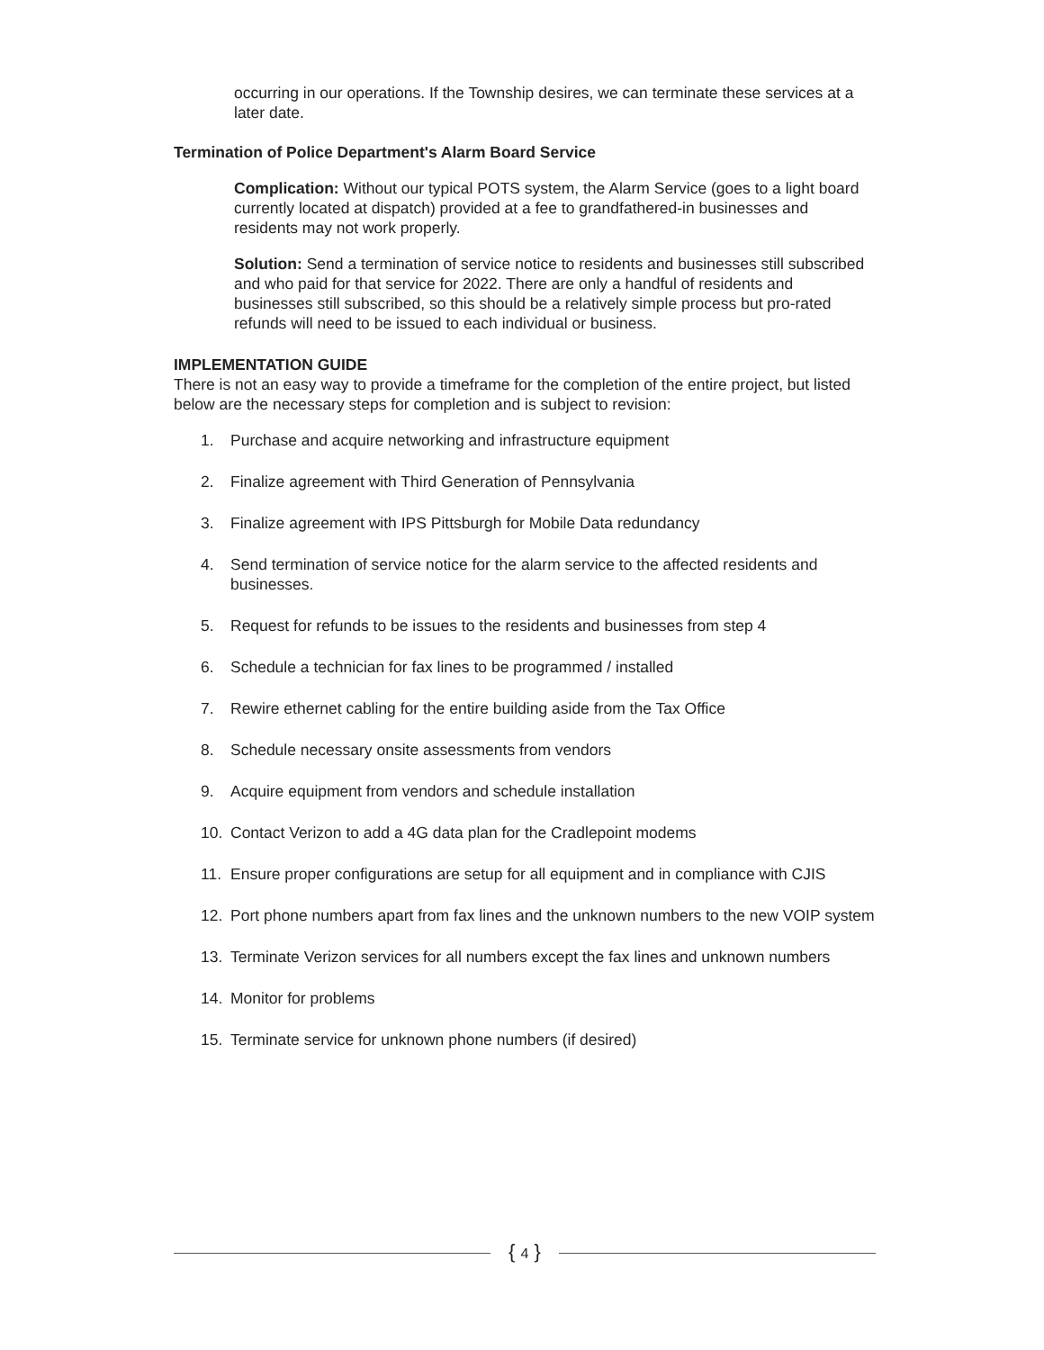occurring in our operations. If the Township desires, we can terminate these services at a later date.
Termination of Police Department's Alarm Board Service
Complication: Without our typical POTS system, the Alarm Service (goes to a light board currently located at dispatch) provided at a fee to grandfathered-in businesses and residents may not work properly.
Solution: Send a termination of service notice to residents and businesses still subscribed and who paid for that service for 2022. There are only a handful of residents and businesses still subscribed, so this should be a relatively simple process but pro-rated refunds will need to be issued to each individual or business.
IMPLEMENTATION GUIDE
There is not an easy way to provide a timeframe for the completion of the entire project, but listed below are the necessary steps for completion and is subject to revision:
1. Purchase and acquire networking and infrastructure equipment
2. Finalize agreement with Third Generation of Pennsylvania
3. Finalize agreement with IPS Pittsburgh for Mobile Data redundancy
4. Send termination of service notice for the alarm service to the affected residents and businesses.
5. Request for refunds to be issues to the residents and businesses from step 4
6. Schedule a technician for fax lines to be programmed / installed
7. Rewire ethernet cabling for the entire building aside from the Tax Office
8. Schedule necessary onsite assessments from vendors
9. Acquire equipment from vendors and schedule installation
10. Contact Verizon to add a 4G data plan for the Cradlepoint modems
11. Ensure proper configurations are setup for all equipment and in compliance with CJIS
12. Port phone numbers apart from fax lines and the unknown numbers to the new VOIP system
13. Terminate Verizon services for all numbers except the fax lines and unknown numbers
14. Monitor for problems
15. Terminate service for unknown phone numbers (if desired)
{ 4 }